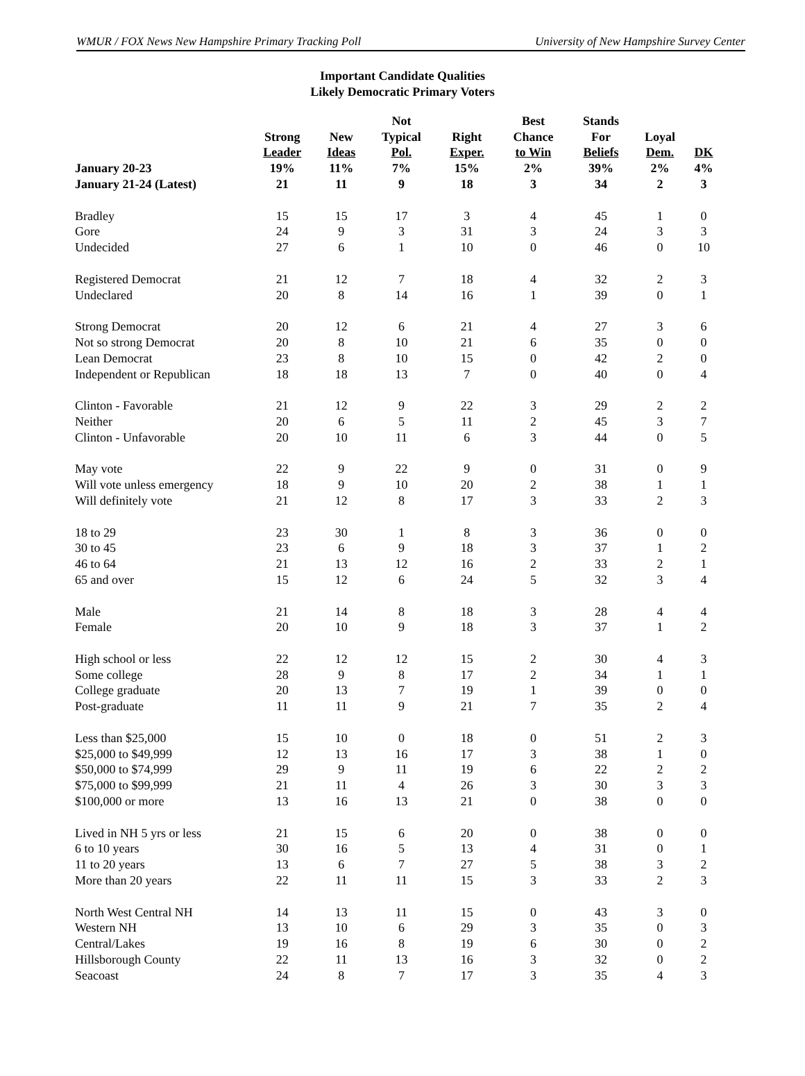WMUR / FOX News New Hampshire Primary Tracking Poll University of New Hampshire Survey Center
Important Candidate Qualities
Likely Democratic Primary Voters
| | | | Not | | Best | Stands | | |
| --- | --- | --- | --- | --- | --- | --- | --- | --- |
| | Strong | New | Typical | Right | Chance | For | Loyal | |
| | Leader | Ideas | Pol. | Exper. | to Win | Beliefs | Dem. | DK |
| January 20-23 | 19% | 11% | 7% | 15% | 2% | 39% | 2% | 4% |
| January 21-24 (Latest) | 21 | 11 | 9 | 18 | 3 | 34 | 2 | 3 |
| Bradley | 15 | 15 | 17 | 3 | 4 | 45 | 1 | 0 |
| Gore | 24 | 9 | 3 | 31 | 3 | 24 | 3 | 3 |
| Undecided | 27 | 6 | 1 | 10 | 0 | 46 | 0 | 10 |
| Registered Democrat | 21 | 12 | 7 | 18 | 4 | 32 | 2 | 3 |
| Undeclared | 20 | 8 | 14 | 16 | 1 | 39 | 0 | 1 |
| Strong Democrat | 20 | 12 | 6 | 21 | 4 | 27 | 3 | 6 |
| Not so strong Democrat | 20 | 8 | 10 | 21 | 6 | 35 | 0 | 0 |
| Lean Democrat | 23 | 8 | 10 | 15 | 0 | 42 | 2 | 0 |
| Independent or Republican | 18 | 18 | 13 | 7 | 0 | 40 | 0 | 4 |
| Clinton - Favorable | 21 | 12 | 9 | 22 | 3 | 29 | 2 | 2 |
| Neither | 20 | 6 | 5 | 11 | 2 | 45 | 3 | 7 |
| Clinton - Unfavorable | 20 | 10 | 11 | 6 | 3 | 44 | 0 | 5 |
| May vote | 22 | 9 | 22 | 9 | 0 | 31 | 0 | 9 |
| Will vote unless emergency | 18 | 9 | 10 | 20 | 2 | 38 | 1 | 1 |
| Will definitely vote | 21 | 12 | 8 | 17 | 3 | 33 | 2 | 3 |
| 18 to 29 | 23 | 30 | 1 | 8 | 3 | 36 | 0 | 0 |
| 30 to 45 | 23 | 6 | 9 | 18 | 3 | 37 | 1 | 2 |
| 46 to 64 | 21 | 13 | 12 | 16 | 2 | 33 | 2 | 1 |
| 65 and over | 15 | 12 | 6 | 24 | 5 | 32 | 3 | 4 |
| Male | 21 | 14 | 8 | 18 | 3 | 28 | 4 | 4 |
| Female | 20 | 10 | 9 | 18 | 3 | 37 | 1 | 2 |
| High school or less | 22 | 12 | 12 | 15 | 2 | 30 | 4 | 3 |
| Some college | 28 | 9 | 8 | 17 | 2 | 34 | 1 | 1 |
| College graduate | 20 | 13 | 7 | 19 | 1 | 39 | 0 | 0 |
| Post-graduate | 11 | 11 | 9 | 21 | 7 | 35 | 2 | 4 |
| Less than $25,000 | 15 | 10 | 0 | 18 | 0 | 51 | 2 | 3 |
| $25,000 to $49,999 | 12 | 13 | 16 | 17 | 3 | 38 | 1 | 0 |
| $50,000 to $74,999 | 29 | 9 | 11 | 19 | 6 | 22 | 2 | 2 |
| $75,000 to $99,999 | 21 | 11 | 4 | 26 | 3 | 30 | 3 | 3 |
| $100,000 or more | 13 | 16 | 13 | 21 | 0 | 38 | 0 | 0 |
| Lived in NH 5 yrs or less | 21 | 15 | 6 | 20 | 0 | 38 | 0 | 0 |
| 6 to 10 years | 30 | 16 | 5 | 13 | 4 | 31 | 0 | 1 |
| 11 to 20 years | 13 | 6 | 7 | 27 | 5 | 38 | 3 | 2 |
| More than 20 years | 22 | 11 | 11 | 15 | 3 | 33 | 2 | 3 |
| North West Central NH | 14 | 13 | 11 | 15 | 0 | 43 | 3 | 0 |
| Western NH | 13 | 10 | 6 | 29 | 3 | 35 | 0 | 3 |
| Central/Lakes | 19 | 16 | 8 | 19 | 6 | 30 | 0 | 2 |
| Hillsborough County | 22 | 11 | 13 | 16 | 3 | 32 | 0 | 2 |
| Seacoast | 24 | 8 | 7 | 17 | 3 | 35 | 4 | 3 |